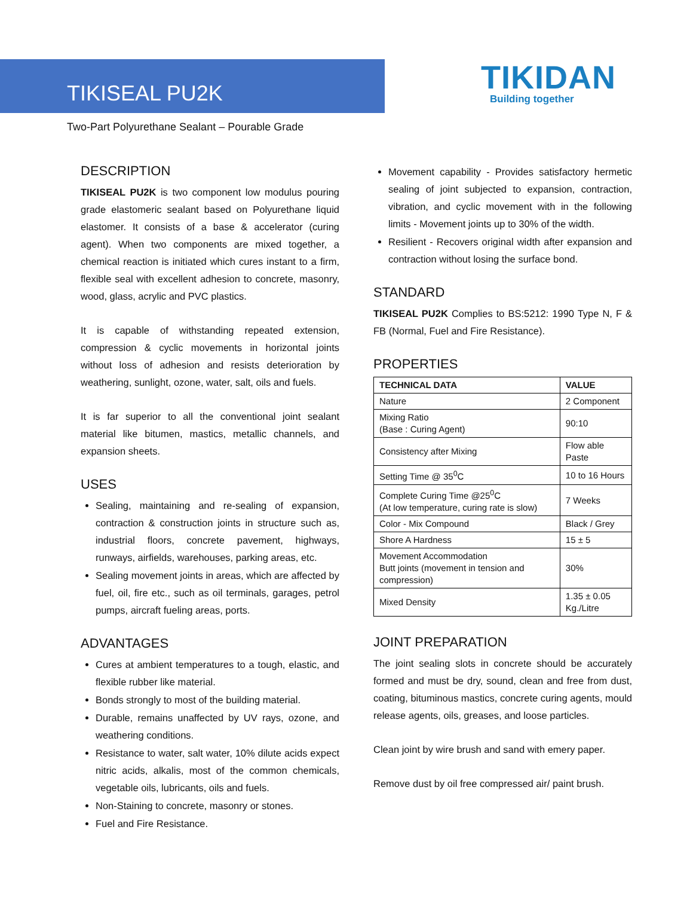TIKISEAL PU2K
TIKIDAN
Building together
Two-Part Polyurethane Sealant – Pourable Grade
DESCRIPTION
TIKISEAL PU2K is two component low modulus pouring grade elastomeric sealant based on Polyurethane liquid elastomer. It consists of a base & accelerator (curing agent). When two components are mixed together, a chemical reaction is initiated which cures instant to a firm, flexible seal with excellent adhesion to concrete, masonry, wood, glass, acrylic and PVC plastics.
It is capable of withstanding repeated extension, compression & cyclic movements in horizontal joints without loss of adhesion and resists deterioration by weathering, sunlight, ozone, water, salt, oils and fuels.
It is far superior to all the conventional joint sealant material like bitumen, mastics, metallic channels, and expansion sheets.
USES
Sealing, maintaining and re-sealing of expansion, contraction & construction joints in structure such as, industrial floors, concrete pavement, highways, runways, airfields, warehouses, parking areas, etc.
Sealing movement joints in areas, which are affected by fuel, oil, fire etc., such as oil terminals, garages, petrol pumps, aircraft fueling areas, ports.
ADVANTAGES
Cures at ambient temperatures to a tough, elastic, and flexible rubber like material.
Bonds strongly to most of the building material.
Durable, remains unaffected by UV rays, ozone, and weathering conditions.
Resistance to water, salt water, 10% dilute acids expect nitric acids, alkalis, most of the common chemicals, vegetable oils, lubricants, oils and fuels.
Non-Staining to concrete, masonry or stones.
Fuel and Fire Resistance.
Movement capability - Provides satisfactory hermetic sealing of joint subjected to expansion, contraction, vibration, and cyclic movement with in the following limits - Movement joints up to 30% of the width.
Resilient - Recovers original width after expansion and contraction without losing the surface bond.
STANDARD
TIKISEAL PU2K Complies to BS:5212: 1990 Type N, F & FB (Normal, Fuel and Fire Resistance).
PROPERTIES
| TECHNICAL DATA | VALUE |
| --- | --- |
| Nature | 2 Component |
| Mixing Ratio (Base : Curing Agent) | 90:10 |
| Consistency after Mixing | Flow able Paste |
| Setting Time @ 35<sup>0</sup>C | 10 to 16 Hours |
| Complete Curing Time @25<sup>0</sup>C (At low temperature, curing rate is slow) | 7 Weeks |
| Color - Mix Compound | Black / Grey |
| Shore A Hardness | 15 ± 5 |
| Movement Accommodation Butt joints (movement in tension and compression) | 30% |
| Mixed Density | 1.35 ± 0.05 Kg./Litre |
JOINT PREPARATION
The joint sealing slots in concrete should be accurately formed and must be dry, sound, clean and free from dust, coating, bituminous mastics, concrete curing agents, mould release agents, oils, greases, and loose particles.
Clean joint by wire brush and sand with emery paper.
Remove dust by oil free compressed air/ paint brush.